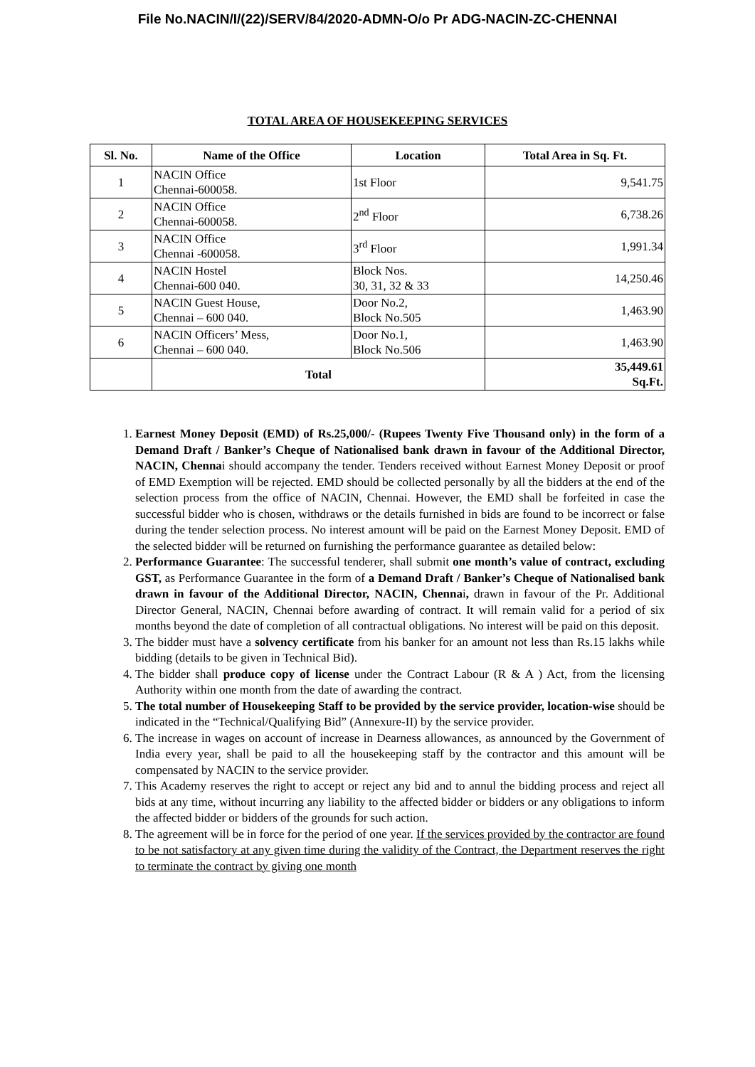File No.NACIN/I/(22)/SERV/84/2020-ADMN-O/o Pr ADG-NACIN-ZC-CHENNAI
TOTAL AREA OF HOUSEKEEPING SERVICES
| Sl. No. | Name of the Office | Location | Total Area in Sq. Ft. |
| --- | --- | --- | --- |
| 1 | NACIN Office Chennai-600058. | 1st Floor | 9,541.75 |
| 2 | NACIN Office Chennai-600058. | 2<sup>nd</sup> Floor | 6,738.26 |
| 3 | NACIN Office Chennai -600058. | 3<sup>rd</sup> Floor | 1,991.34 |
| 4 | NACIN Hostel Chennai-600 040. | Block Nos. 30, 31, 32 & 33 | 14,250.46 |
| 5 | NACIN Guest House, Chennai – 600 040. | Door No.2, Block No.505 | 1,463.90 |
| 6 | NACIN Officers’ Mess, Chennai – 600 040. | Door No.1, Block No.506 | 1,463.90 |
| | Total | | 35,449.61 Sq.Ft. |
1. Earnest Money Deposit (EMD) of Rs.25,000/- (Rupees Twenty Five Thousand only) in the form of a Demand Draft / Banker’s Cheque of Nationalised bank drawn in favour of the Additional Director, NACIN, Chennai should accompany the tender. Tenders received without Earnest Money Deposit or proof of EMD Exemption will be rejected. EMD should be collected personally by all the bidders at the end of the selection process from the office of NACIN, Chennai. However, the EMD shall be forfeited in case the successful bidder who is chosen, withdraws or the details furnished in bids are found to be incorrect or false during the tender selection process. No interest amount will be paid on the Earnest Money Deposit. EMD of the selected bidder will be returned on furnishing the performance guarantee as detailed below:
2. Performance Guarantee: The successful tenderer, shall submit one month’s value of contract, excluding GST, as Performance Guarantee in the form of a Demand Draft / Banker’s Cheque of Nationalised bank drawn in favour of the Additional Director, NACIN, Chennai, drawn in favour of the Pr. Additional Director General, NACIN, Chennai before awarding of contract. It will remain valid for a period of six months beyond the date of completion of all contractual obligations. No interest will be paid on this deposit.
3. The bidder must have a solvency certificate from his banker for an amount not less than Rs.15 lakhs while bidding (details to be given in Technical Bid).
4. The bidder shall produce copy of license under the Contract Labour (R & A ) Act, from the licensing Authority within one month from the date of awarding the contract.
5. The total number of Housekeeping Staff to be provided by the service provider, location-wise should be indicated in the “Technical/Qualifying Bid” (Annexure-II) by the service provider.
6. The increase in wages on account of increase in Dearness allowances, as announced by the Government of India every year, shall be paid to all the housekeeping staff by the contractor and this amount will be compensated by NACIN to the service provider.
7. This Academy reserves the right to accept or reject any bid and to annul the bidding process and reject all bids at any time, without incurring any liability to the affected bidder or bidders or any obligations to inform the affected bidder or bidders of the grounds for such action.
8. The agreement will be in force for the period of one year. If the services provided by the contractor are found to be not satisfactory at any given time during the validity of the Contract, the Department reserves the right to terminate the contract by giving one month